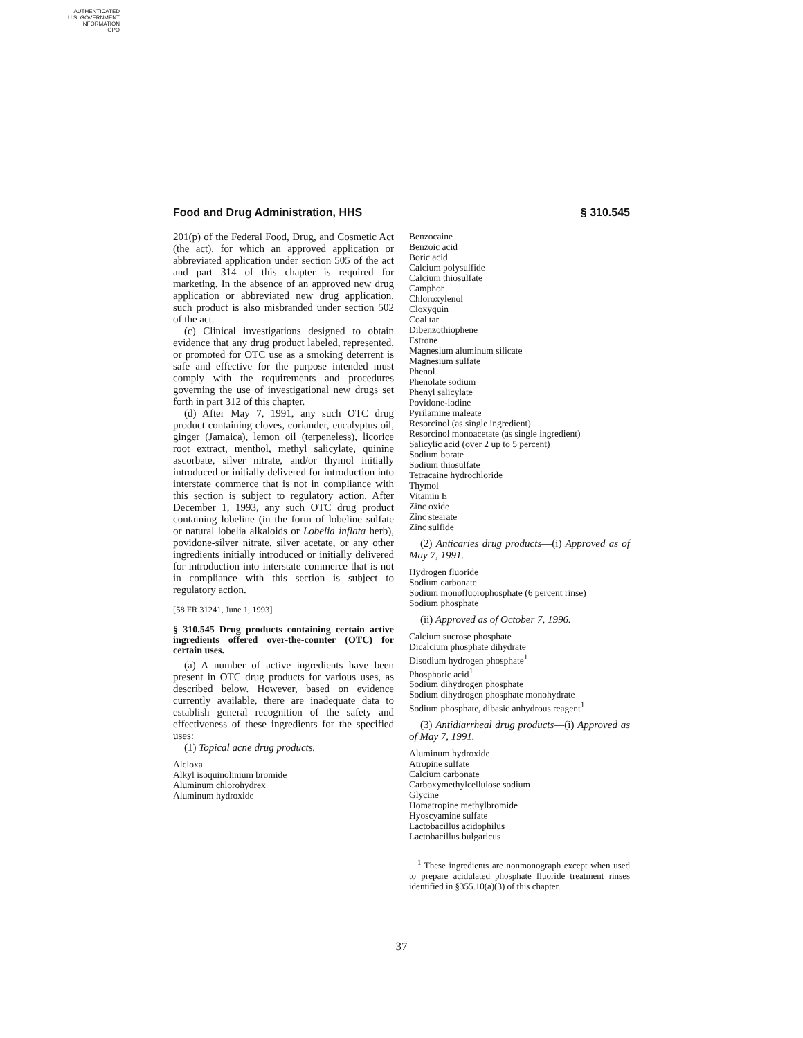AUTHENTICATED
U.S. GOVERNMENT
INFORMATION
GPO
Food and Drug Administration, HHS § 310.545
201(p) of the Federal Food, Drug, and Cosmetic Act (the act), for which an approved application or abbreviated application under section 505 of the act and part 314 of this chapter is required for marketing. In the absence of an approved new drug application or abbreviated new drug application, such product is also misbranded under section 502 of the act.
(c) Clinical investigations designed to obtain evidence that any drug product labeled, represented, or promoted for OTC use as a smoking deterrent is safe and effective for the purpose intended must comply with the requirements and procedures governing the use of investigational new drugs set forth in part 312 of this chapter.
(d) After May 7, 1991, any such OTC drug product containing cloves, coriander, eucalyptus oil, ginger (Jamaica), lemon oil (terpeneless), licorice root extract, menthol, methyl salicylate, quinine ascorbate, silver nitrate, and/or thymol initially introduced or initially delivered for introduction into interstate commerce that is not in compliance with this section is subject to regulatory action. After December 1, 1993, any such OTC drug product containing lobeline (in the form of lobeline sulfate or natural lobelia alkaloids or Lobelia inflata herb), povidone-silver nitrate, silver acetate, or any other ingredients initially introduced or initially delivered for introduction into interstate commerce that is not in compliance with this section is subject to regulatory action.
[58 FR 31241, June 1, 1993]
§ 310.545 Drug products containing certain active ingredients offered over-the-counter (OTC) for certain uses.
(a) A number of active ingredients have been present in OTC drug products for various uses, as described below. However, based on evidence currently available, there are inadequate data to establish general recognition of the safety and effectiveness of these ingredients for the specified uses:
(1) Topical acne drug products.
Alcloxa
Alkyl isoquinolinium bromide
Aluminum chlorohydrex
Aluminum hydroxide
Benzocaine
Benzoic acid
Boric acid
Calcium polysulfide
Calcium thiosulfate
Camphor
Chloroxylenol
Cloxyquin
Coal tar
Dibenzothiophene
Estrone
Magnesium aluminum silicate
Magnesium sulfate
Phenol
Phenolate sodium
Phenyl salicylate
Povidone-iodine
Pyrilamine maleate
Resorcinol (as single ingredient)
Resorcinol monoacetate (as single ingredient)
Salicylic acid (over 2 up to 5 percent)
Sodium borate
Sodium thiosulfate
Tetracaine hydrochloride
Thymol
Vitamin E
Zinc oxide
Zinc stearate
Zinc sulfide
(2) Anticaries drug products—(i) Approved as of May 7, 1991.
Hydrogen fluoride
Sodium carbonate
Sodium monofluorophosphate (6 percent rinse)
Sodium phosphate
(ii) Approved as of October 7, 1996.
Calcium sucrose phosphate
Dicalcium phosphate dihydrate
Disodium hydrogen phosphate<sup>1</sup>
Phosphoric acid<sup>1</sup>
Sodium dihydrogen phosphate
Sodium dihydrogen phosphate monohydrate
Sodium phosphate, dibasic anhydrous reagent<sup>1</sup>
(3) Antidiarrheal drug products—(i) Approved as of May 7, 1991.
Aluminum hydroxide
Atropine sulfate
Calcium carbonate
Carboxymethylcellulose sodium
Glycine
Homatropine methylbromide
Hyoscyamine sulfate
Lactobacillus acidophilus
Lactobacillus bulgaricus
<sup>1</sup> These ingredients are nonmonograph except when used to prepare acidulated phosphate fluoride treatment rinses identified in §355.10(a)(3) of this chapter.
37